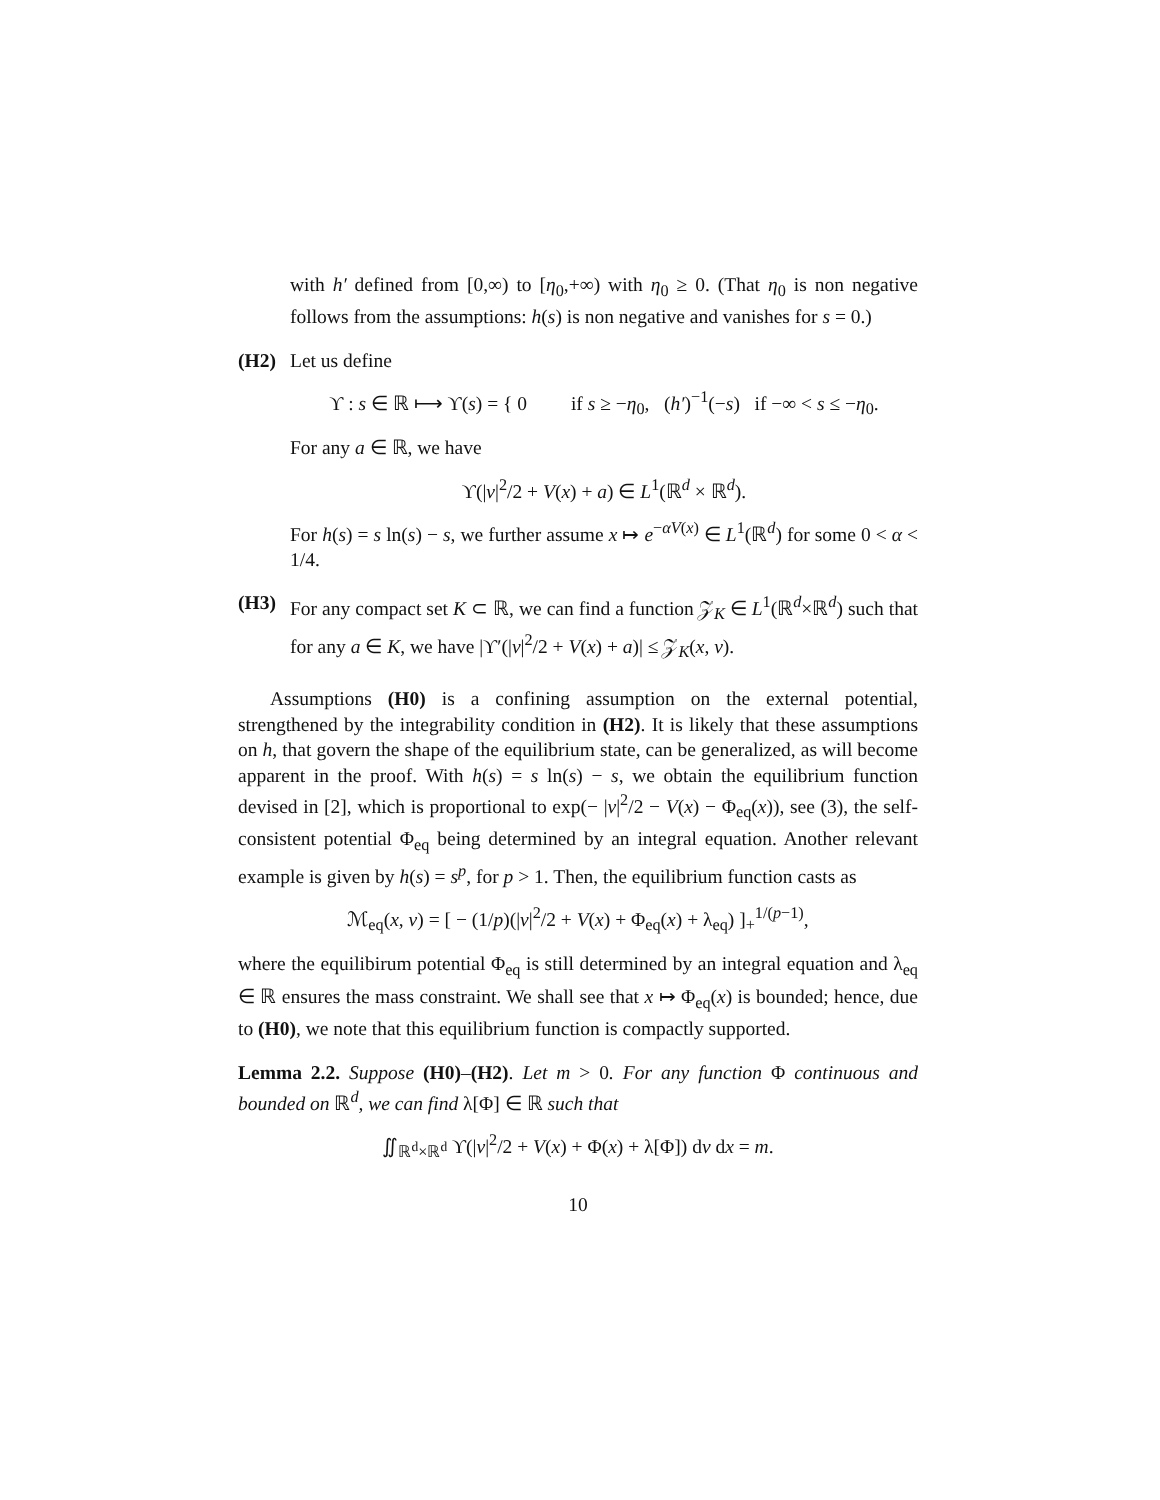with h′ defined from [0,∞) to [η<sub>0</sub>,+∞) with η<sub>0</sub> ≥ 0. (That η<sub>0</sub> is non negative follows from the assumptions: h(s) is non negative and vanishes for s = 0.)
(H2) Let us define
ϒ : s ∈ ℝ ⟼ ϒ(s) = { 0 if s ≥ −η<sub>0</sub>, (h′)<sup>−1</sup>(−s) if −∞ < s ≤ −η<sub>0</sub>.
For any a ∈ ℝ, we have
ϒ(|v|<sup>2</sup>/2 + V(x) + a) ∈ L<sup>1</sup>(ℝ<sup>d</sup> × ℝ<sup>d</sup>).
For h(s) = s ln(s) − s, we further assume x ↦ e<sup>−αV(x)</sup> ∈ L<sup>1</sup>(ℝ<sup>d</sup>) for some 0 < α < 1/4.
(H3) For any compact set K ⊂ ℝ, we can find a function 𝒵<sub>K</sub> ∈ L<sup>1</sup>(ℝ<sup>d</sup>×ℝ<sup>d</sup>) such that for any a ∈ K, we have |ϒ′(|v|<sup>2</sup>/2 + V(x) + a)| ≤ 𝒵<sub>K</sub>(x, v).
Assumptions (H0) is a confining assumption on the external potential, strengthened by the integrability condition in (H2). It is likely that these assumptions on h, that govern the shape of the equilibrium state, can be generalized, as will become apparent in the proof. With h(s) = s ln(s) − s, we obtain the equilibrium function devised in [2], which is proportional to exp(− |v|<sup>2</sup>/2 − V(x) − Φ<sub>eq</sub>(x)), see (3), the self-consistent potential Φ<sub>eq</sub> being determined by an integral equation. Another relevant example is given by h(s) = s<sup>p</sup>, for p > 1. Then, the equilibrium function casts as
ℳ<sub>eq</sub>(x, v) = [ − (1/p)(|v|<sup>2</sup>/2 + V(x) + Φ<sub>eq</sub>(x) + λ<sub>eq</sub>) ]<sub>+</sub><sup>1/(p−1)</sup>,
where the equilibirum potential Φ<sub>eq</sub> is still determined by an integral equation and λ<sub>eq</sub> ∈ ℝ ensures the mass constraint. We shall see that x ↦ Φ<sub>eq</sub>(x) is bounded; hence, due to (H0), we note that this equilibrium function is compactly supported.
Lemma 2.2. Suppose (H0)–(H2). Let m > 0. For any function Φ continuous and bounded on ℝ<sup>d</sup>, we can find λ[Φ] ∈ ℝ such that
∬<sub>ℝ<sup>d</sup>×ℝ<sup>d</sup></sub> ϒ(|v|<sup>2</sup>/2 + V(x) + Φ(x) + λ[Φ]) dv dx = m.
10